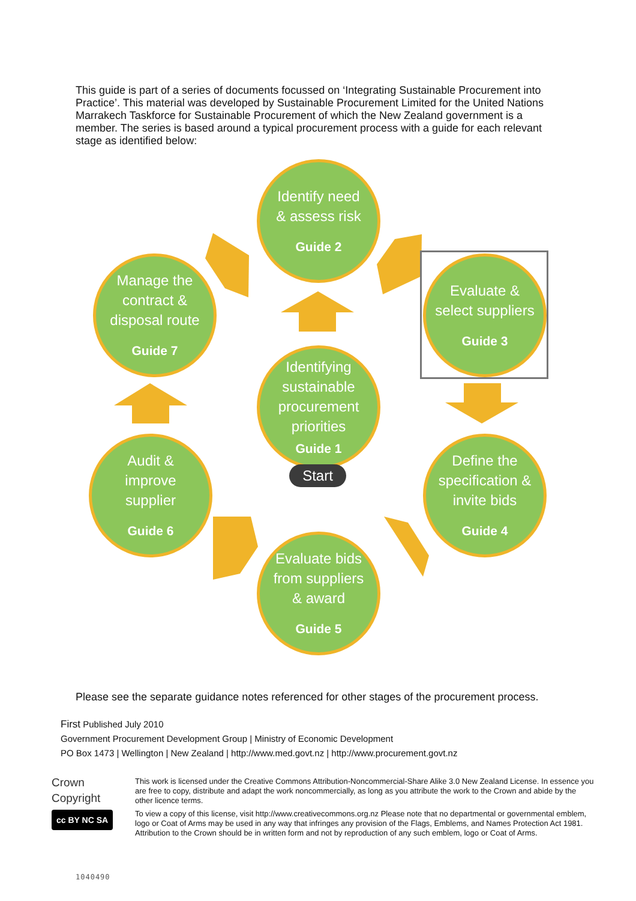This guide is part of a series of documents focussed on ‘Integrating Sustainable Procurement into Practice’. This material was developed by Sustainable Procurement Limited for the United Nations Marrakech Taskforce for Sustainable Procurement of which the New Zealand government is a member. The series is based around a typical procurement process with a guide for each relevant stage as identified below:
Identify need
& assess risk
Guide 2
Manage the
contract &
disposal route
Guide 7
Evaluate &
select suppliers
Guide 3
Identifying
sustainable
procurement
priorities
Guide 1
Start
Audit &
improve
supplier
Guide 6
Define the
specification &
invite bids
Guide 4
Evaluate bids
from suppliers
& award
Guide 5
Please see the separate guidance notes referenced for other stages of the procurement process.
First Published July 2010
Government Procurement Development Group | Ministry of Economic Development
PO Box 1473 | Wellington | New Zealand | http://www.med.govt.nz | http://www.procurement.govt.nz
Crown
Copyright
cc BY NC SA
This work is licensed under the Creative Commons Attribution-Noncommercial-Share Alike 3.0 New Zealand License. In essence you are free to copy, distribute and adapt the work noncommercially, as long as you attribute the work to the Crown and abide by the other licence terms.
To view a copy of this license, visit http://www.creativecommons.org.nz Please note that no departmental or governmental emblem, logo or Coat of Arms may be used in any way that infringes any provision of the Flags, Emblems, and Names Protection Act 1981. Attribution to the Crown should be in written form and not by reproduction of any such emblem, logo or Coat of Arms.
1040490